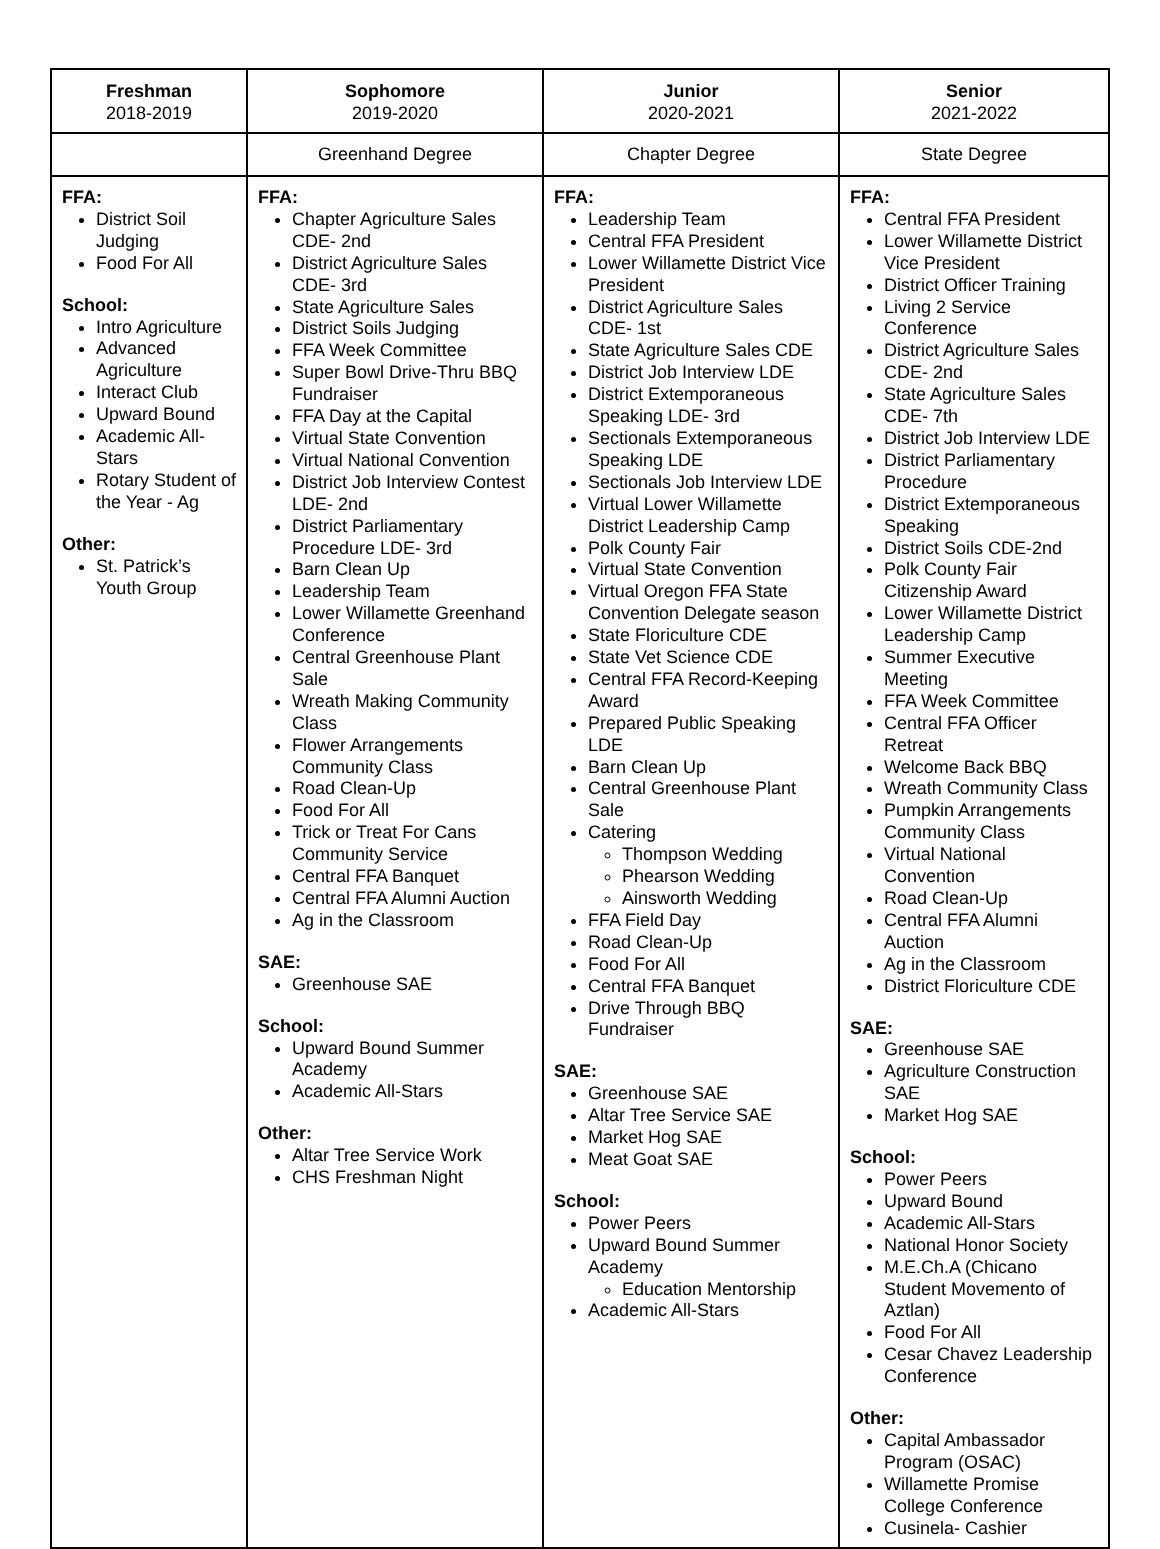| Freshman 2018-2019 | Sophomore 2019-2020 | Junior 2020-2021 | Senior 2021-2022 |
| --- | --- | --- | --- |
| | Greenhand Degree | Chapter Degree | State Degree |
| FFA: District Soil Judging Food For All School: Intro Agriculture Advanced Agriculture Interact Club Upward Bound Academic All-Stars Rotary Student of the Year - Ag Other: St. Patrick’s Youth Group | FFA: Chapter Agriculture Sales CDE- 2nd District Agriculture Sales CDE- 3rd State Agriculture Sales District Soils Judging FFA Week Committee Super Bowl Drive-Thru BBQ Fundraiser FFA Day at the Capital Virtual State Convention Virtual National Convention District Job Interview Contest LDE- 2nd District Parliamentary Procedure LDE- 3rd Barn Clean Up Leadership Team Lower Willamette Greenhand Conference Central Greenhouse Plant Sale Wreath Making Community Class Flower Arrangements Community Class Road Clean-Up Food For All Trick or Treat For Cans Community Service Central FFA Banquet Central FFA Alumni Auction Ag in the Classroom SAE: Greenhouse SAE School: Upward Bound Summer Academy Academic All-Stars Other: Altar Tree Service Work CHS Freshman Night | FFA: Leadership Team Central FFA President Lower Willamette District Vice President District Agriculture Sales CDE- 1st State Agriculture Sales CDE District Job Interview LDE District Extemporaneous Speaking LDE- 3rd Sectionals Extemporaneous Speaking LDE Sectionals Job Interview LDE Virtual Lower Willamette District Leadership Camp Polk County Fair Virtual State Convention Virtual Oregon FFA State Convention Delegate season State Floriculture CDE State Vet Science CDE Central FFA Record-Keeping Award Prepared Public Speaking LDE Barn Clean Up Central Greenhouse Plant Sale Catering Thompson Wedding Phearson Wedding Ainsworth Wedding FFA Field Day Road Clean-Up Food For All Central FFA Banquet Drive Through BBQ Fundraiser SAE: Greenhouse SAE Altar Tree Service SAE Market Hog SAE Meat Goat SAE School: Power Peers Upward Bound Summer Academy Education Mentorship Academic All-Stars | FFA: Central FFA President Lower Willamette District Vice President District Officer Training Living 2 Service Conference District Agriculture Sales CDE- 2nd State Agriculture Sales CDE- 7th District Job Interview LDE District Parliamentary Procedure District Extemporaneous Speaking District Soils CDE-2nd Polk County Fair Citizenship Award Lower Willamette District Leadership Camp Summer Executive Meeting FFA Week Committee Central FFA Officer Retreat Welcome Back BBQ Wreath Community Class Pumpkin Arrangements Community Class Virtual National Convention Road Clean-Up Central FFA Alumni Auction Ag in the Classroom District Floriculture CDE SAE: Greenhouse SAE Agriculture Construction SAE Market Hog SAE School: Power Peers Upward Bound Academic All-Stars National Honor Society M.E.Ch.A (Chicano Student Movemento of Aztlan) Food For All Cesar Chavez Leadership Conference Other: Capital Ambassador Program (OSAC) Willamette Promise College Conference Cusinela- Cashier |